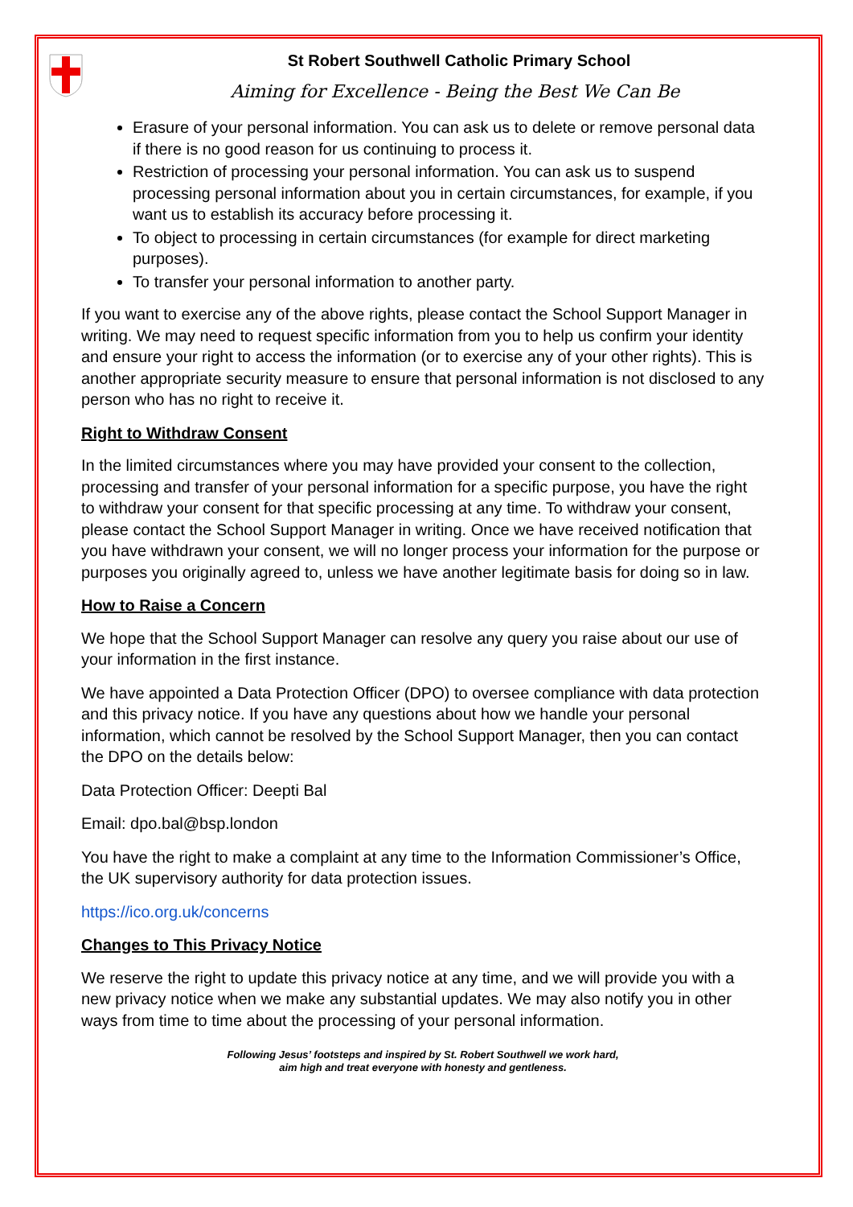St Robert Southwell Catholic Primary School
Aiming for Excellence - Being the Best We Can Be
Erasure of your personal information. You can ask us to delete or remove personal data if there is no good reason for us continuing to process it.
Restriction of processing your personal information. You can ask us to suspend processing personal information about you in certain circumstances, for example, if you want us to establish its accuracy before processing it.
To object to processing in certain circumstances (for example for direct marketing purposes).
To transfer your personal information to another party.
If you want to exercise any of the above rights, please contact the School Support Manager in writing. We may need to request specific information from you to help us confirm your identity and ensure your right to access the information (or to exercise any of your other rights). This is another appropriate security measure to ensure that personal information is not disclosed to any person who has no right to receive it.
Right to Withdraw Consent
In the limited circumstances where you may have provided your consent to the collection, processing and transfer of your personal information for a specific purpose, you have the right to withdraw your consent for that specific processing at any time. To withdraw your consent, please contact the School Support Manager in writing. Once we have received notification that you have withdrawn your consent, we will no longer process your information for the purpose or purposes you originally agreed to, unless we have another legitimate basis for doing so in law.
How to Raise a Concern
We hope that the School Support Manager can resolve any query you raise about our use of your information in the first instance.
We have appointed a Data Protection Officer (DPO) to oversee compliance with data protection and this privacy notice. If you have any questions about how we handle your personal information, which cannot be resolved by the School Support Manager, then you can contact the DPO on the details below:
Data Protection Officer: Deepti Bal
Email: dpo.bal@bsp.london
You have the right to make a complaint at any time to the Information Commissioner’s Office, the UK supervisory authority for data protection issues.
https://ico.org.uk/concerns
Changes to This Privacy Notice
We reserve the right to update this privacy notice at any time, and we will provide you with a new privacy notice when we make any substantial updates. We may also notify you in other ways from time to time about the processing of your personal information.
Following Jesus’ footsteps and inspired by St. Robert Southwell we work hard,
aim high and treat everyone with honesty and gentleness.